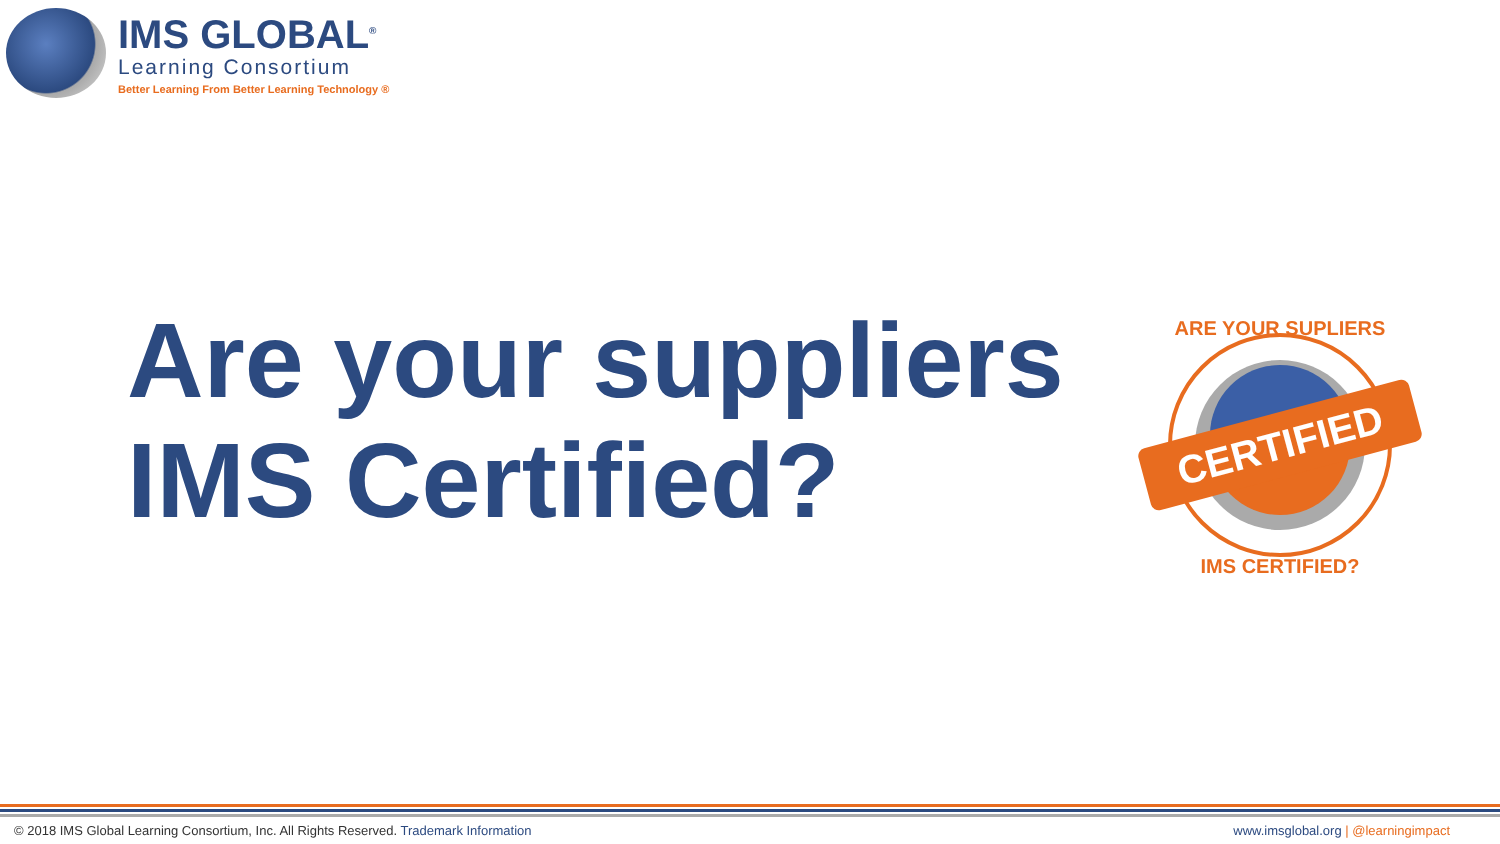IMS GLOBAL<sup>®</sup>
Learning Consortium
Better Learning From Better Learning Technology ®
Are your suppliers IMS Certified?
CERTIFIED
ARE YOUR SUPLIERS
IMS CERTIFIED?
© 2018 IMS Global Learning Consortium, Inc. All Rights Reserved. Trademark Information www.imsglobal.org | @learningimpact